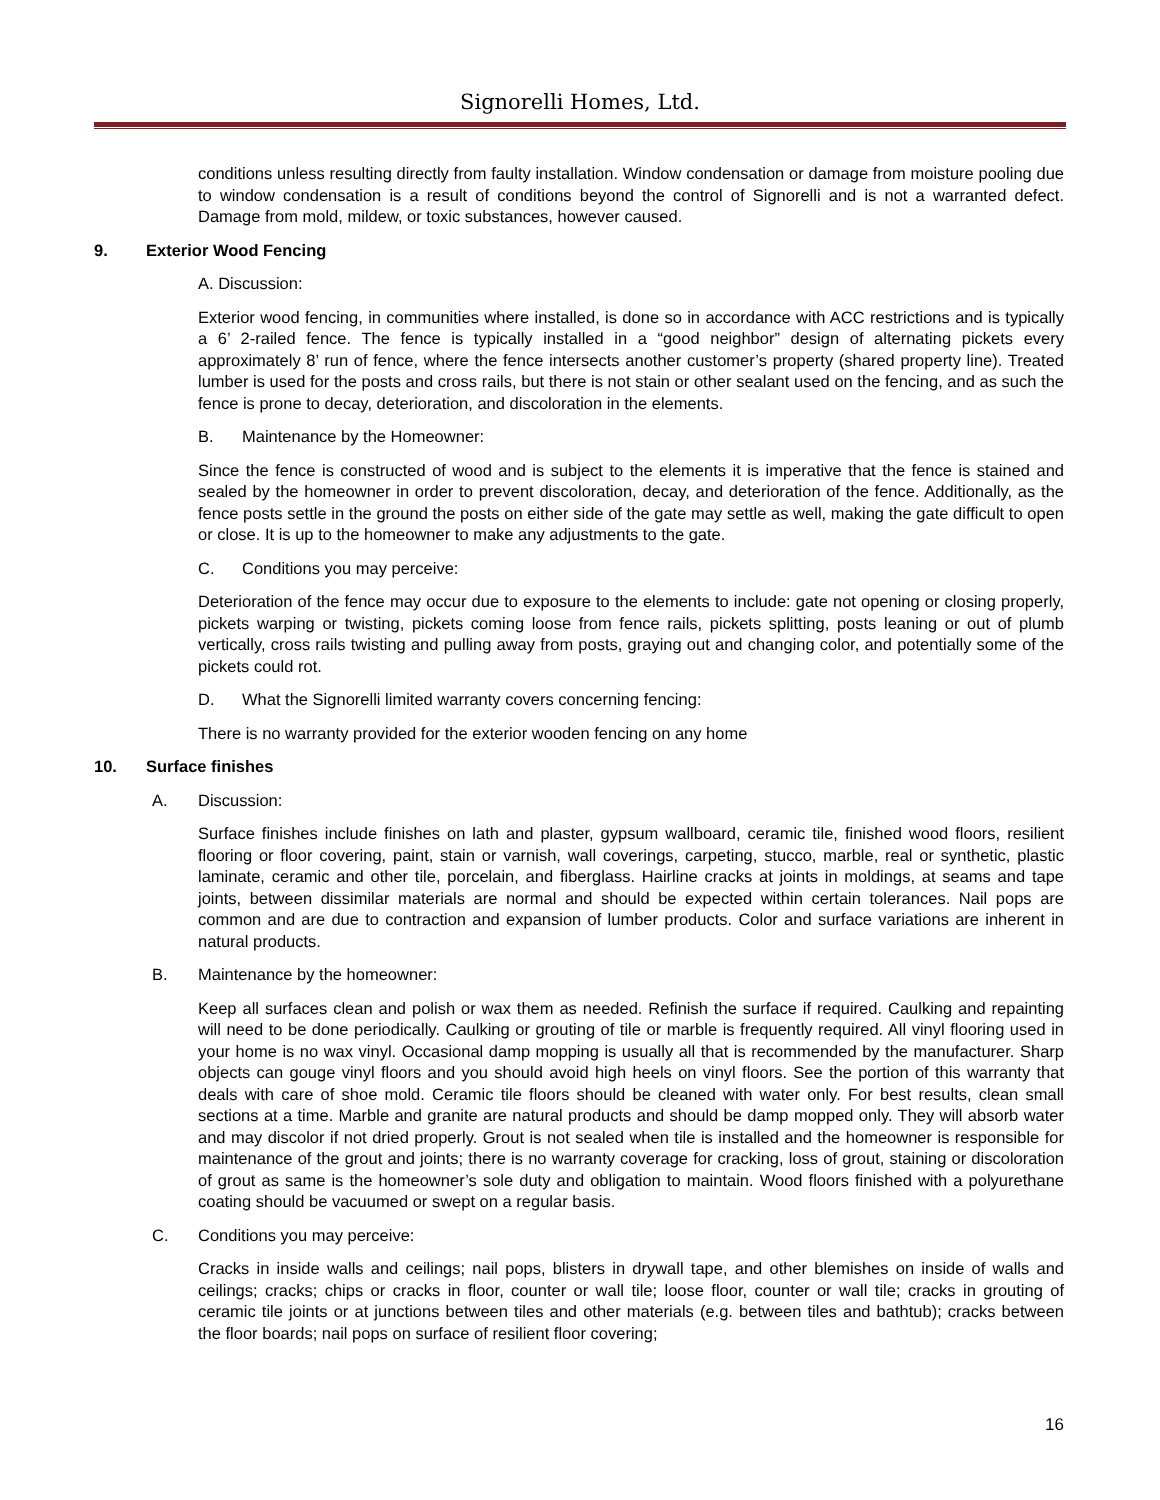Signorelli Homes, Ltd.
conditions unless resulting directly from faulty installation. Window condensation or damage from moisture pooling due to window condensation is a result of conditions beyond the control of Signorelli and is not a warranted defect. Damage from mold, mildew, or toxic substances, however caused.
9. Exterior Wood Fencing
A. Discussion:
Exterior wood fencing, in communities where installed, is done so in accordance with ACC restrictions and is typically a 6’ 2-railed fence. The fence is typically installed in a “good neighbor” design of alternating pickets every approximately 8’ run of fence, where the fence intersects another customer’s property (shared property line). Treated lumber is used for the posts and cross rails, but there is not stain or other sealant used on the fencing, and as such the fence is prone to decay, deterioration, and discoloration in the elements.
B. Maintenance by the Homeowner:
Since the fence is constructed of wood and is subject to the elements it is imperative that the fence is stained and sealed by the homeowner in order to prevent discoloration, decay, and deterioration of the fence. Additionally, as the fence posts settle in the ground the posts on either side of the gate may settle as well, making the gate difficult to open or close. It is up to the homeowner to make any adjustments to the gate.
C. Conditions you may perceive:
Deterioration of the fence may occur due to exposure to the elements to include: gate not opening or closing properly, pickets warping or twisting, pickets coming loose from fence rails, pickets splitting, posts leaning or out of plumb vertically, cross rails twisting and pulling away from posts, graying out and changing color, and potentially some of the pickets could rot.
D. What the Signorelli limited warranty covers concerning fencing:
There is no warranty provided for the exterior wooden fencing on any home
10. Surface finishes
A. Discussion:
Surface finishes include finishes on lath and plaster, gypsum wallboard, ceramic tile, finished wood floors, resilient flooring or floor covering, paint, stain or varnish, wall coverings, carpeting, stucco, marble, real or synthetic, plastic laminate, ceramic and other tile, porcelain, and fiberglass. Hairline cracks at joints in moldings, at seams and tape joints, between dissimilar materials are normal and should be expected within certain tolerances. Nail pops are common and are due to contraction and expansion of lumber products. Color and surface variations are inherent in natural products.
B. Maintenance by the homeowner:
Keep all surfaces clean and polish or wax them as needed. Refinish the surface if required. Caulking and repainting will need to be done periodically. Caulking or grouting of tile or marble is frequently required. All vinyl flooring used in your home is no wax vinyl. Occasional damp mopping is usually all that is recommended by the manufacturer. Sharp objects can gouge vinyl floors and you should avoid high heels on vinyl floors. See the portion of this warranty that deals with care of shoe mold. Ceramic tile floors should be cleaned with water only. For best results, clean small sections at a time. Marble and granite are natural products and should be damp mopped only. They will absorb water and may discolor if not dried properly. Grout is not sealed when tile is installed and the homeowner is responsible for maintenance of the grout and joints; there is no warranty coverage for cracking, loss of grout, staining or discoloration of grout as same is the homeowner’s sole duty and obligation to maintain. Wood floors finished with a polyurethane coating should be vacuumed or swept on a regular basis.
C. Conditions you may perceive:
Cracks in inside walls and ceilings; nail pops, blisters in drywall tape, and other blemishes on inside of walls and ceilings; cracks; chips or cracks in floor, counter or wall tile; loose floor, counter or wall tile; cracks in grouting of ceramic tile joints or at junctions between tiles and other materials (e.g. between tiles and bathtub); cracks between the floor boards; nail pops on surface of resilient floor covering;
16